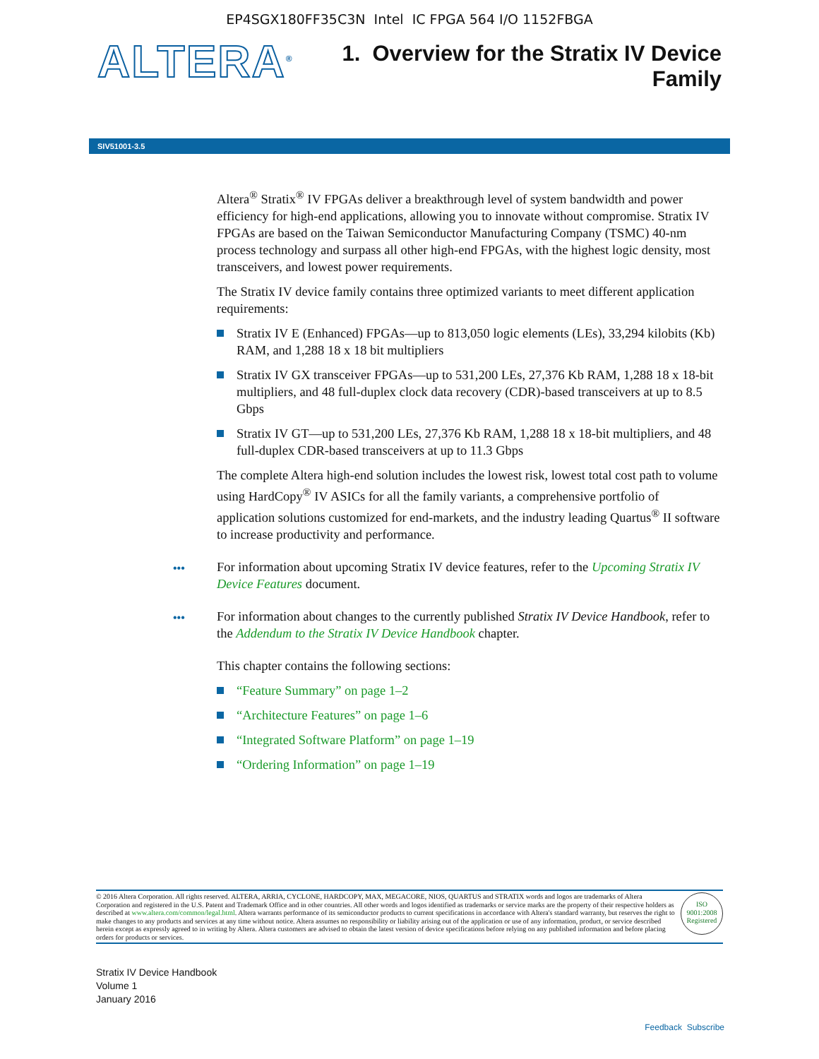EP4SGX180FF35C3N Intel IC FPGA 564 I/O 1152FBGA
ALTERA<sup>®</sup>
1. Overview for the Stratix IV Device
Family
SIV51001-3.5
Altera<sup>®</sup> Stratix<sup>®</sup> IV FPGAs deliver a breakthrough level of system bandwidth and power efficiency for high-end applications, allowing you to innovate without compromise. Stratix IV FPGAs are based on the Taiwan Semiconductor Manufacturing Company (TSMC) 40-nm process technology and surpass all other high-end FPGAs, with the highest logic density, most transceivers, and lowest power requirements.
The Stratix IV device family contains three optimized variants to meet different application requirements:
Stratix IV E (Enhanced) FPGAs—up to 813,050 logic elements (LEs), 33,294 kilobits (Kb) RAM, and 1,288 18 x 18 bit multipliers
Stratix IV GX transceiver FPGAs—up to 531,200 LEs, 27,376 Kb RAM, 1,288 18 x 18-bit multipliers, and 48 full-duplex clock data recovery (CDR)-based transceivers at up to 8.5 Gbps
Stratix IV GT—up to 531,200 LEs, 27,376 Kb RAM, 1,288 18 x 18-bit multipliers, and 48 full-duplex CDR-based transceivers at up to 11.3 Gbps
The complete Altera high-end solution includes the lowest risk, lowest total cost path to volume using HardCopy<sup>®</sup> IV ASICs for all the family variants, a comprehensive portfolio of application solutions customized for end-markets, and the industry leading Quartus<sup>®</sup> II software to increase productivity and performance.
••• For information about upcoming Stratix IV device features, refer to the Upcoming Stratix IV Device Features document.
••• For information about changes to the currently published Stratix IV Device Handbook, refer to the Addendum to the Stratix IV Device Handbook chapter.
This chapter contains the following sections:
“Feature Summary” on page 1–2
“Architecture Features” on page 1–6
“Integrated Software Platform” on page 1–19
“Ordering Information” on page 1–19
© 2016 Altera Corporation. All rights reserved. ALTERA, ARRIA, CYCLONE, HARDCOPY, MAX, MEGACORE, NIOS, QUARTUS and STRATIX words and logos are trademarks of Altera Corporation and registered in the U.S. Patent and Trademark Office and in other countries. All other words and logos identified as trademarks or service marks are the property of their respective holders as described at www.altera.com/common/legal.html. Altera warrants performance of its semiconductor products to current specifications in accordance with Altera's standard warranty, but reserves the right to make changes to any products and services at any time without notice. Altera assumes no responsibility or liability arising out of the application or use of any information, product, or service described herein except as expressly agreed to in writing by Altera. Altera customers are advised to obtain the latest version of device specifications before relying on any published information and before placing orders for products or services.
ISO
9001:2008
Registered
Stratix IV Device Handbook
Volume 1
January 2016
Feedback Subscribe